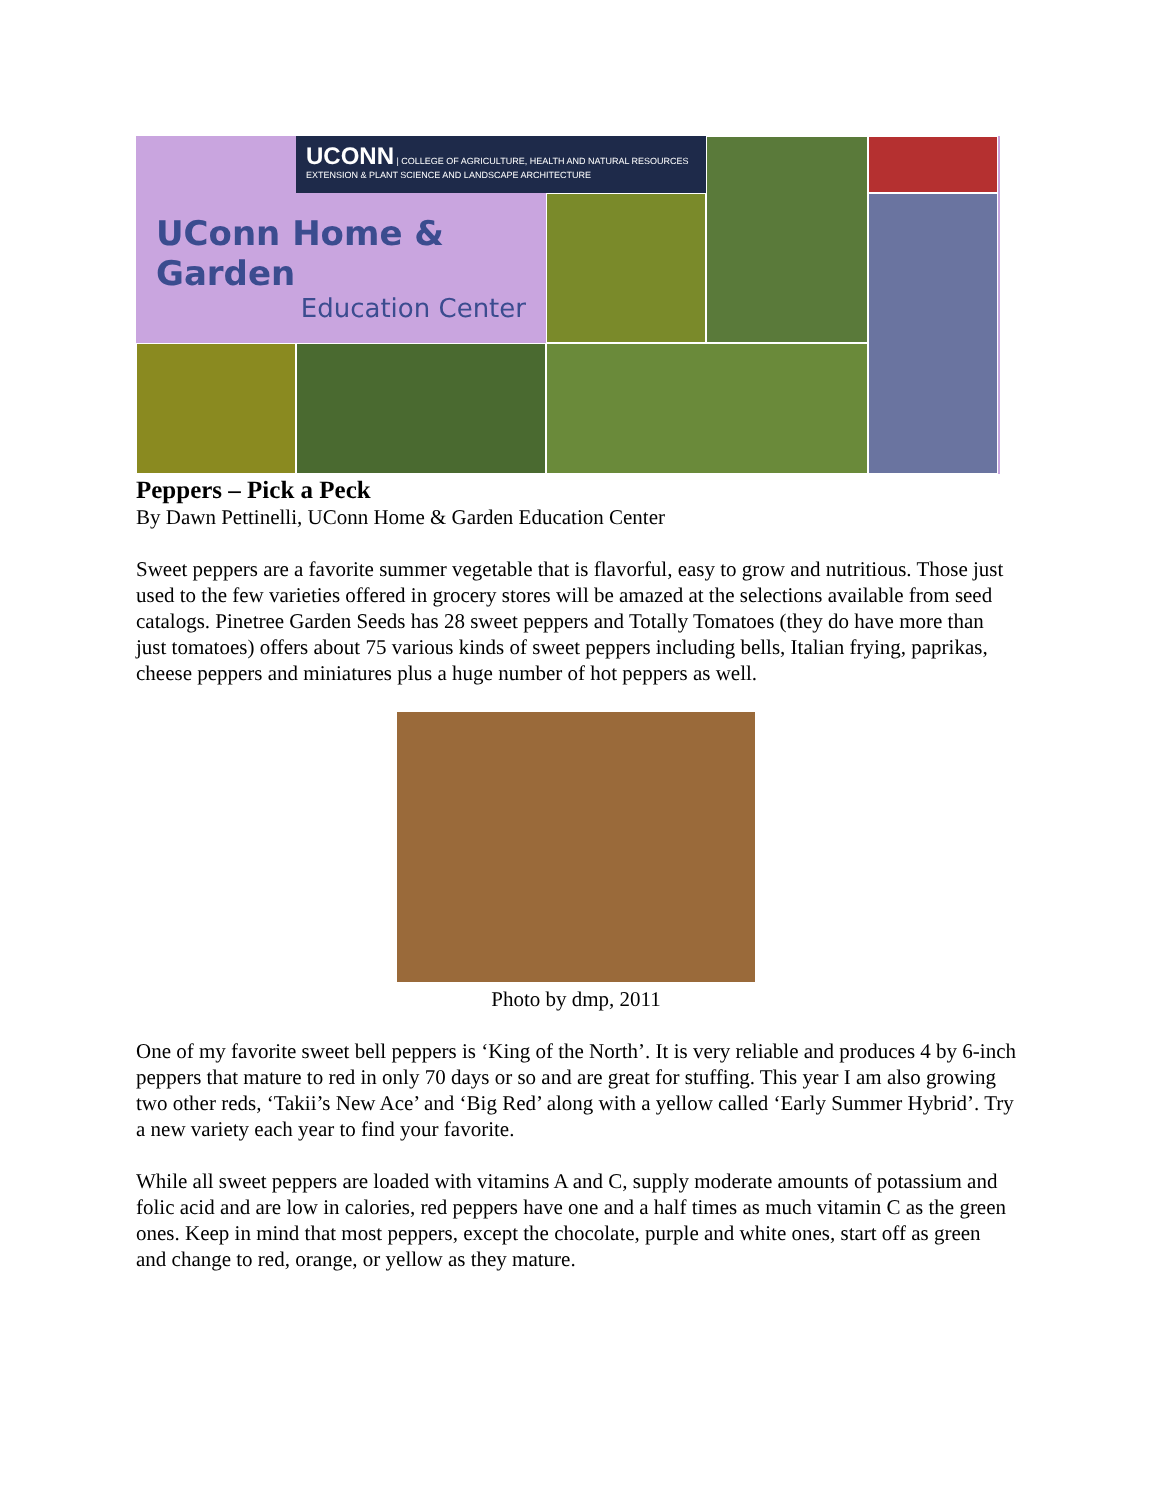UConn Home & Garden
Education Center
UCONN | COLLEGE OF AGRICULTURE, HEALTH AND NATURAL RESOURCES
EXTENSION & PLANT SCIENCE AND LANDSCAPE ARCHITECTURE
Peppers – Pick a Peck
By Dawn Pettinelli, UConn Home & Garden Education Center
Sweet peppers are a favorite summer vegetable that is flavorful, easy to grow and nutritious. Those just used to the few varieties offered in grocery stores will be amazed at the selections available from seed catalogs. Pinetree Garden Seeds has 28 sweet peppers and Totally Tomatoes (they do have more than just tomatoes) offers about 75 various kinds of sweet peppers including bells, Italian frying, paprikas, cheese peppers and miniatures plus a huge number of hot peppers as well.
Photo by dmp, 2011
One of my favorite sweet bell peppers is ‘King of the North’. It is very reliable and produces 4 by 6-inch peppers that mature to red in only 70 days or so and are great for stuffing. This year I am also growing two other reds, ‘Takii’s New Ace’ and ‘Big Red’ along with a yellow called ‘Early Summer Hybrid’. Try a new variety each year to find your favorite.
While all sweet peppers are loaded with vitamins A and C, supply moderate amounts of potassium and folic acid and are low in calories, red peppers have one and a half times as much vitamin C as the green ones. Keep in mind that most peppers, except the chocolate, purple and white ones, start off as green and change to red, orange, or yellow as they mature.